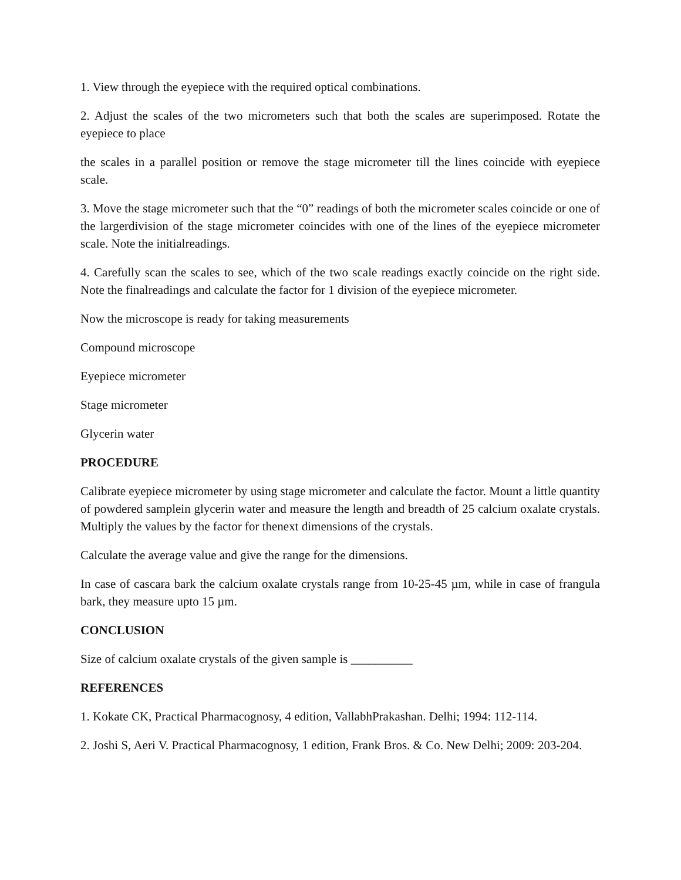1. View through the eyepiece with the required optical combinations.
2. Adjust the scales of the two micrometers such that both the scales are superimposed. Rotate the eyepiece to place
the scales in a parallel position or remove the stage micrometer till the lines coincide with eyepiece scale.
3. Move the stage micrometer such that the “0” readings of both the micrometer scales coincide or one of the largerdivision of the stage micrometer coincides with one of the lines of the eyepiece micrometer scale. Note the initialreadings.
4. Carefully scan the scales to see, which of the two scale readings exactly coincide on the right side. Note the finalreadings and calculate the factor for 1 division of the eyepiece micrometer.
Now the microscope is ready for taking measurements
Compound microscope
Eyepiece micrometer
Stage micrometer
Glycerin water
PROCEDURE
Calibrate eyepiece micrometer by using stage micrometer and calculate the factor. Mount a little quantity of powdered samplein glycerin water and measure the length and breadth of 25 calcium oxalate crystals. Multiply the values by the factor for thenext dimensions of the crystals.
Calculate the average value and give the range for the dimensions.
In case of cascara bark the calcium oxalate crystals range from 10-25-45 µm, while in case of frangula bark, they measure upto 15 µm.
CONCLUSION
Size of calcium oxalate crystals of the given sample is __________
REFERENCES
1. Kokate CK, Practical Pharmacognosy, 4 edition, VallabhPrakashan. Delhi; 1994: 112-114.
2. Joshi S, Aeri V. Practical Pharmacognosy, 1 edition, Frank Bros. & Co. New Delhi; 2009: 203-204.